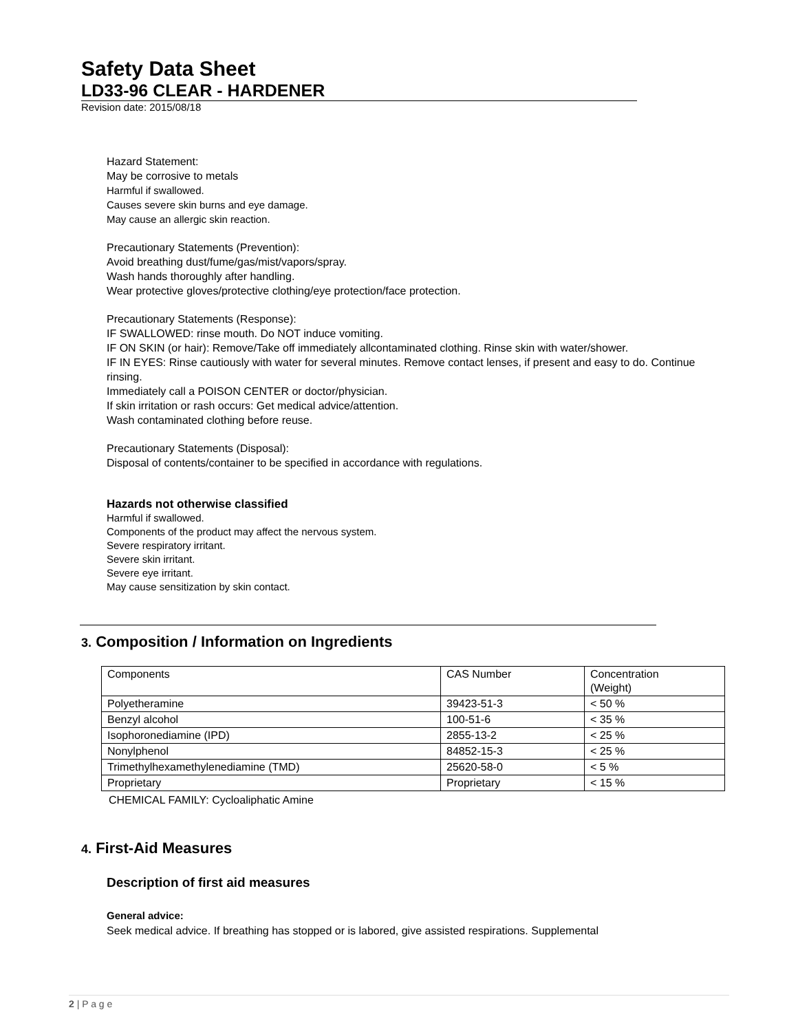Safety Data Sheet
LD33-96 CLEAR - HARDENER
Revision date: 2015/08/18
Hazard Statement:
May be corrosive to metals
Harmful if swallowed.
Causes severe skin burns and eye damage.
May cause an allergic skin reaction.
Precautionary Statements (Prevention):
Avoid breathing dust/fume/gas/mist/vapors/spray.
Wash hands thoroughly after handling.
Wear protective gloves/protective clothing/eye protection/face protection.
Precautionary Statements (Response):
IF SWALLOWED: rinse mouth. Do NOT induce vomiting.
IF ON SKIN (or hair): Remove/Take off immediately allcontaminated clothing. Rinse skin with water/shower.
IF IN EYES: Rinse cautiously with water for several minutes. Remove contact lenses, if present and easy to do. Continue rinsing.
Immediately call a POISON CENTER or doctor/physician.
If skin irritation or rash occurs: Get medical advice/attention.
Wash contaminated clothing before reuse.
Precautionary Statements (Disposal):
Disposal of contents/container to be specified in accordance with regulations.
Hazards not otherwise classified
Harmful if swallowed.
Components of the product may affect the nervous system.
Severe respiratory irritant.
Severe skin irritant.
Severe eye irritant.
May cause sensitization by skin contact.
3. Composition / Information on Ingredients
| Components | CAS Number | Concentration (Weight) |
| Polyetheramine | 39423-51-3 | < 50 % |
| Benzyl alcohol | 100-51-6 | < 35 % |
| Isophoronediamine (IPD) | 2855-13-2 | < 25 % |
| Nonylphenol | 84852-15-3 | < 25 % |
| Trimethylhexamethylenediamine (TMD) | 25620-58-0 | < 5 % |
| Proprietary | Proprietary | < 15 % |
CHEMICAL FAMILY: Cycloaliphatic Amine
4. First-Aid Measures
Description of first aid measures
General advice:
Seek medical advice. If breathing has stopped or is labored, give assisted respirations. Supplemental
2 | P a g e